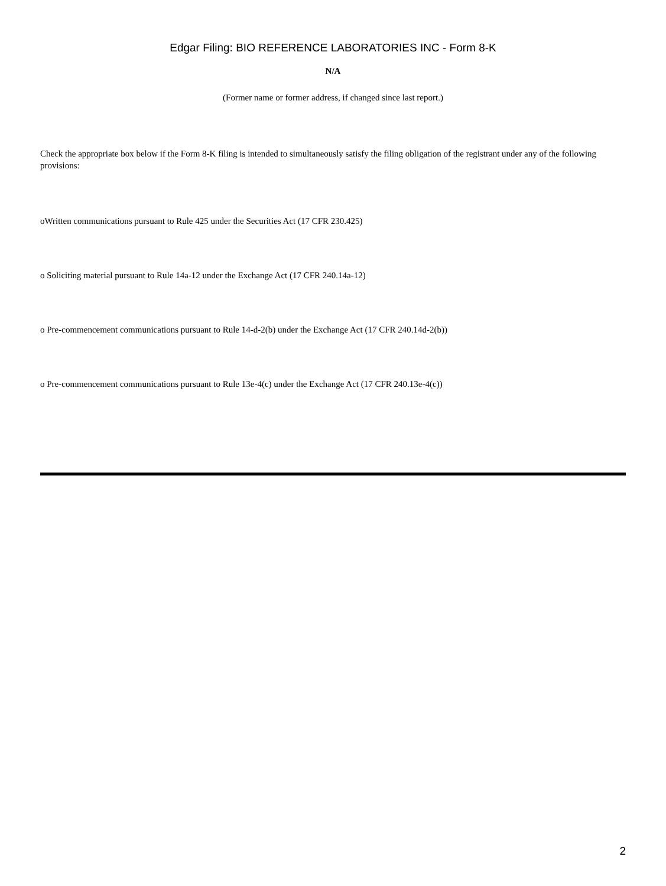Edgar Filing: BIO REFERENCE LABORATORIES INC - Form 8-K
N/A
(Former name or former address, if changed since last report.)
Check the appropriate box below if the Form 8-K filing is intended to simultaneously satisfy the filing obligation of the registrant under any of the following provisions:
oWritten communications pursuant to Rule 425 under the Securities Act (17 CFR 230.425)
o Soliciting material pursuant to Rule 14a-12 under the Exchange Act (17 CFR 240.14a-12)
o Pre-commencement communications pursuant to Rule 14-d-2(b) under the Exchange Act (17 CFR 240.14d-2(b))
o Pre-commencement communications pursuant to Rule 13e-4(c) under the Exchange Act (17 CFR 240.13e-4(c))
2